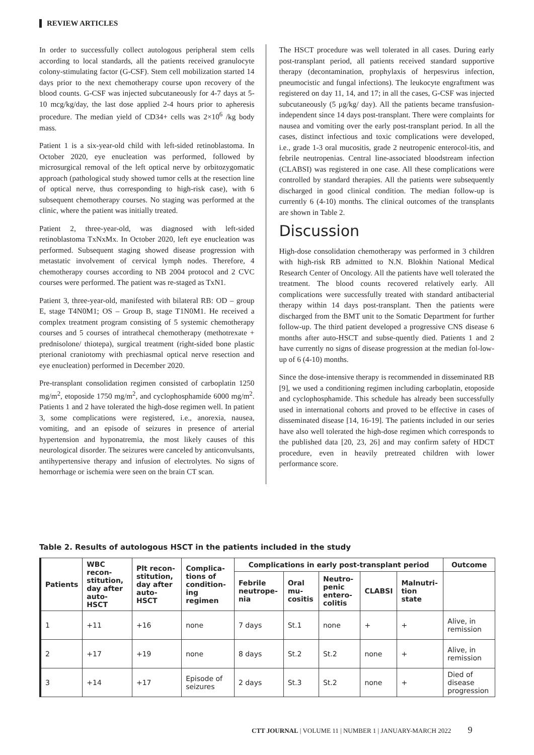REVIEW ARTICLES
In order to successfully collect autologous peripheral stem cells according to local standards, all the patients received granulocyte colony-stimulating factor (G-CSF). Stem cell mobilization started 14 days prior to the next chemotherapy course upon recovery of the blood counts. G-CSF was injected subcutaneously for 4-7 days at 5-10 mcg/kg/day, the last dose applied 2-4 hours prior to apheresis procedure. The median yield of CD34+ cells was 2×10<sup>6</sup> /kg body mass.
Patient 1 is a six-year-old child with left-sided retinoblastoma. In October 2020, eye enucleation was performed, followed by microsurgical removal of the left optical nerve by orbitozygomatic approach (pathological study showed tumor cells at the resection line of optical nerve, thus corresponding to high-risk case), with 6 subsequent chemotherapy courses. No staging was performed at the clinic, where the patient was initially treated.
Patient 2, three-year-old, was diagnosed with left-sided retinoblastoma TxNxMx. In October 2020, left eye enucleation was performed. Subsequent staging showed disease progression with metastatic involvement of cervical lymph nodes. Therefore, 4 chemotherapy courses according to NB 2004 protocol and 2 CVC courses were performed. The patient was re-staged as TxN1.
Patient 3, three-year-old, manifested with bilateral RB: OD – group E, stage T4N0M1; OS – Group B, stage T1N0M1. He received a complex treatment program consisting of 5 systemic chemotherapy courses and 5 courses of intrathecal chemotherapy (methotrexate + prednisolone/ thiotepa), surgical treatment (right-sided bone plastic pterional craniotomy with prechiasmal optical nerve resection and eye enucleation) performed in December 2020.
Pre-transplant consolidation regimen consisted of carboplatin 1250 mg/m<sup>2</sup>, etoposide 1750 mg/m<sup>2</sup>, and cyclophosphamide 6000 mg/m<sup>2</sup>. Patients 1 and 2 have tolerated the high-dose regimen well. In patient 3, some complications were registered, i.e., anorexia, nausea, vomiting, and an episode of seizures in presence of arterial hypertension and hyponatremia, the most likely causes of this neurological disorder. The seizures were canceled by anticonvulsants, antihypertensive therapy and infusion of electrolytes. No signs of hemorrhage or ischemia were seen on the brain CT scan.
The HSCT procedure was well tolerated in all cases. During early post-transplant period, all patients received standard supportive therapy (decontamination, prophylaxis of herpesvirus infection, pneumocistic and fungal infections). The leukocyte engraftment was registered on day 11, 14, and 17; in all the cases, G-CSF was injected subcutaneously (5 μg/kg/ day). All the patients became transfusion-independent since 14 days post-transplant. There were complaints for nausea and vomiting over the early post-transplant period. In all the cases, distinct infectious and toxic complications were developed, i.e., grade 1-3 oral mucositis, grade 2 neutropenic enterocol-itis, and febrile neutropenias. Central line-associated bloodstream infection (CLABSI) was registered in one case. All these complications were controlled by standard therapies. All the patients were subsequently discharged in good clinical condition. The median follow-up is currently 6 (4-10) months. The clinical outcomes of the transplants are shown in Table 2.
Discussion
High-dose consolidation chemotherapy was performed in 3 children with high-risk RB admitted to N.N. Blokhin National Medical Research Center of Oncology. All the patients have well tolerated the treatment. The blood counts recovered relatively early. All complications were successfully treated with standard antibacterial therapy within 14 days post-transplant. Then the patients were discharged from the BMT unit to the Somatic Department for further follow-up. The third patient developed a progressive CNS disease 6 months after auto-HSCT and subse-quently died. Patients 1 and 2 have currently no signs of disease progression at the median fol-low-up of 6 (4-10) months.
Since the dose-intensive therapy is recommended in disseminated RB [9], we used a conditioning regimen including carboplatin, etoposide and cyclophosphamide. This schedule has already been successfully used in international cohorts and proved to be effective in cases of disseminated disease [14, 16-19]. The patients included in our series have also well tolerated the high-dose regimen which corresponds to the published data [20, 23, 26] and may confirm safety of HDCT procedure, even in heavily pretreated children with lower performance score.
Table 2. Results of autologous HSCT in the patients included in the study
| Patients | WBC recon-stitution, day after auto-HSCT | Plt recon-stitution, day after auto-HSCT | Complica-tions of condition-ing regimen | Complications in early post-transplant period | | | | | Outcome |
| --- | --- | --- | --- | --- | --- | --- | --- | --- | --- |
| | | | | Febrile neutrope-nia | Oral mu-cositis | Neutro-penic entero-colitis | CLABSI | Malnutri-tion state | |
| 1 | +11 | +16 | none | 7 days | St.1 | none | + | + | Alive, in remission |
| 2 | +17 | +19 | none | 8 days | St.2 | St.2 | none | + | Alive, in remission |
| 3 | +14 | +17 | Episode of seizures | 2 days | St.3 | St.2 | none | + | Died of disease progression |
CTT JOURNAL | VOLUME 11 | NUMBER 1 | JANUARY-MARCH 2022 9